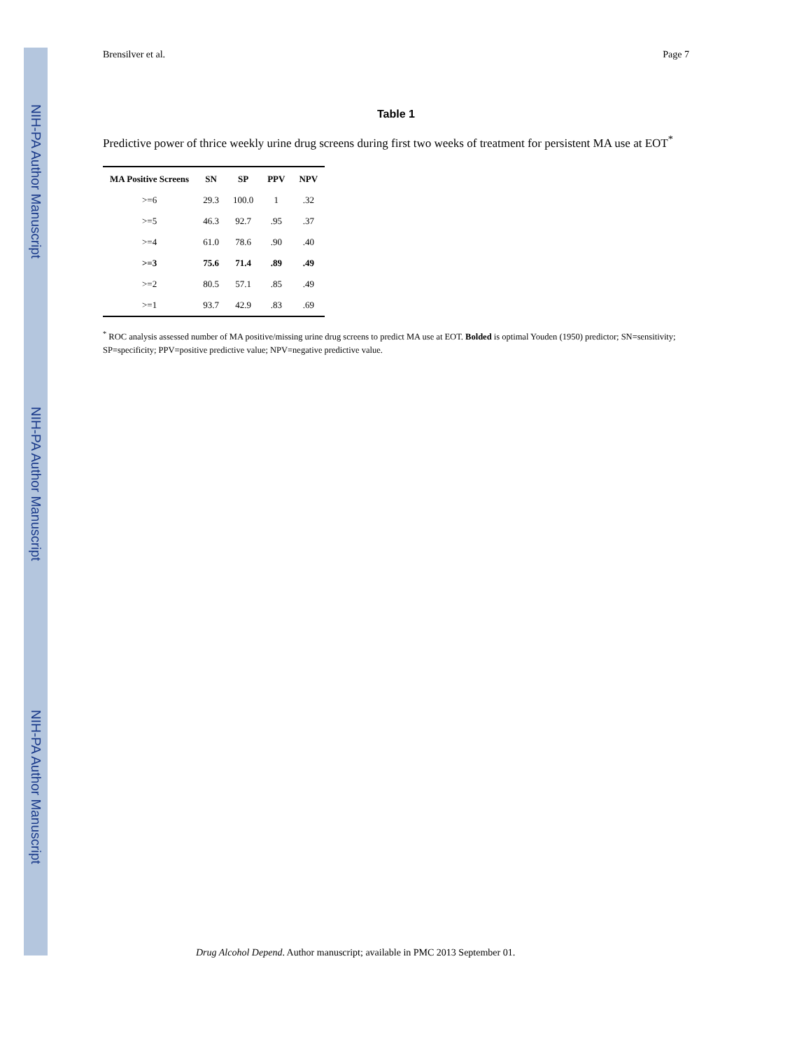NIH-PA Author Manuscript
NIH-PA Author Manuscript
NIH-PA Author Manuscript
Brensilver et al. Page 7
Table 1
Predictive power of thrice weekly urine drug screens during first two weeks of treatment for persistent MA use at EOT<sup>*</sup>
| MA Positive Screens | SN | SP | PPV | NPV |
| --- | --- | --- | --- | --- |
| >=6 | 29.3 | 100.0 | 1 | .32 |
| >=5 | 46.3 | 92.7 | .95 | .37 |
| >=4 | 61.0 | 78.6 | .90 | .40 |
| >=3 | 75.6 | 71.4 | .89 | .49 |
| >=2 | 80.5 | 57.1 | .85 | .49 |
| >=1 | 93.7 | 42.9 | .83 | .69 |
<sup>*</sup> ROC analysis assessed number of MA positive/missing urine drug screens to predict MA use at EOT. Bolded is optimal Youden (1950) predictor; SN=sensitivity; SP=specificity; PPV=positive predictive value; NPV=negative predictive value.
Drug Alcohol Depend. Author manuscript; available in PMC 2013 September 01.